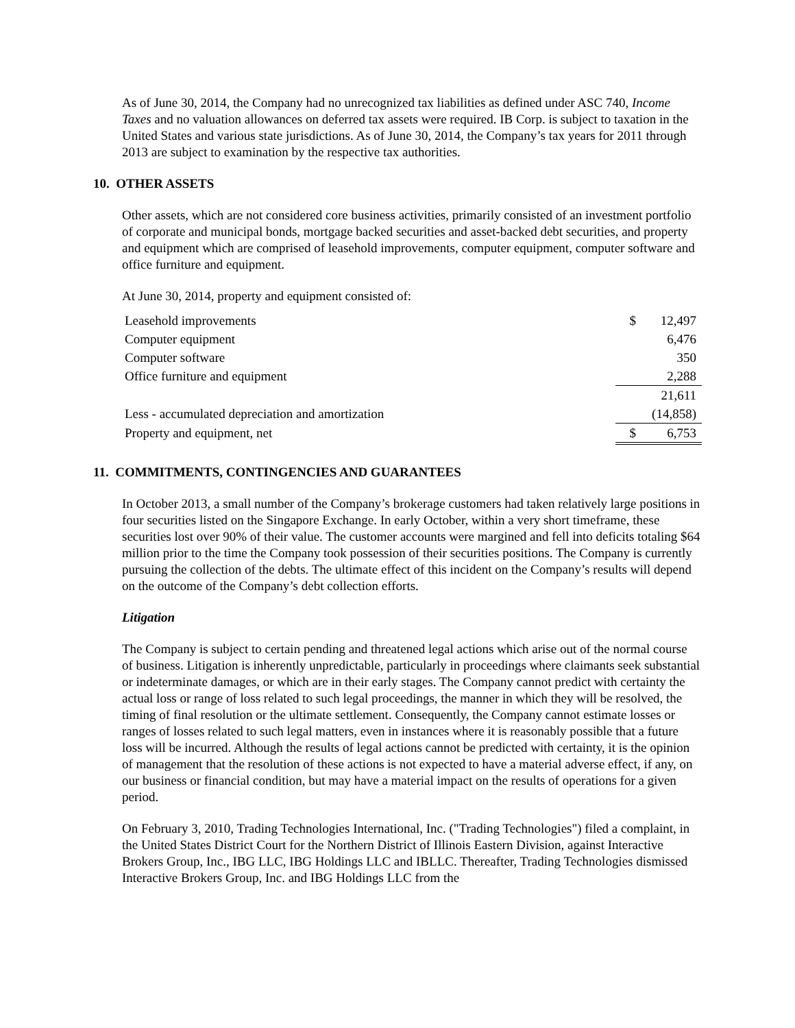As of June 30, 2014, the Company had no unrecognized tax liabilities as defined under ASC 740, Income Taxes and no valuation allowances on deferred tax assets were required. IB Corp. is subject to taxation in the United States and various state jurisdictions. As of June 30, 2014, the Company’s tax years for 2011 through 2013 are subject to examination by the respective tax authorities.
10. OTHER ASSETS
Other assets, which are not considered core business activities, primarily consisted of an investment portfolio of corporate and municipal bonds, mortgage backed securities and asset-backed debt securities, and property and equipment which are comprised of leasehold improvements, computer equipment, computer software and office furniture and equipment.
At June 30, 2014, property and equipment consisted of:
| Leasehold improvements | $ | 12,497 |
| Computer equipment | | 6,476 |
| Computer software | | 350 |
| Office furniture and equipment | | 2,288 |
| | | 21,611 |
| Less - accumulated depreciation and amortization | | (14,858) |
| Property and equipment, net | $ | 6,753 |
11. COMMITMENTS, CONTINGENCIES AND GUARANTEES
In October 2013, a small number of the Company’s brokerage customers had taken relatively large positions in four securities listed on the Singapore Exchange. In early October, within a very short timeframe, these securities lost over 90% of their value. The customer accounts were margined and fell into deficits totaling $64 million prior to the time the Company took possession of their securities positions. The Company is currently pursuing the collection of the debts. The ultimate effect of this incident on the Company’s results will depend on the outcome of the Company’s debt collection efforts.
Litigation
The Company is subject to certain pending and threatened legal actions which arise out of the normal course of business. Litigation is inherently unpredictable, particularly in proceedings where claimants seek substantial or indeterminate damages, or which are in their early stages. The Company cannot predict with certainty the actual loss or range of loss related to such legal proceedings, the manner in which they will be resolved, the timing of final resolution or the ultimate settlement. Consequently, the Company cannot estimate losses or ranges of losses related to such legal matters, even in instances where it is reasonably possible that a future loss will be incurred. Although the results of legal actions cannot be predicted with certainty, it is the opinion of management that the resolution of these actions is not expected to have a material adverse effect, if any, on our business or financial condition, but may have a material impact on the results of operations for a given period.
On February 3, 2010, Trading Technologies International, Inc. ("Trading Technologies") filed a complaint, in the United States District Court for the Northern District of Illinois Eastern Division, against Interactive Brokers Group, Inc., IBG LLC, IBG Holdings LLC and IBLLC. Thereafter, Trading Technologies dismissed Interactive Brokers Group, Inc. and IBG Holdings LLC from the